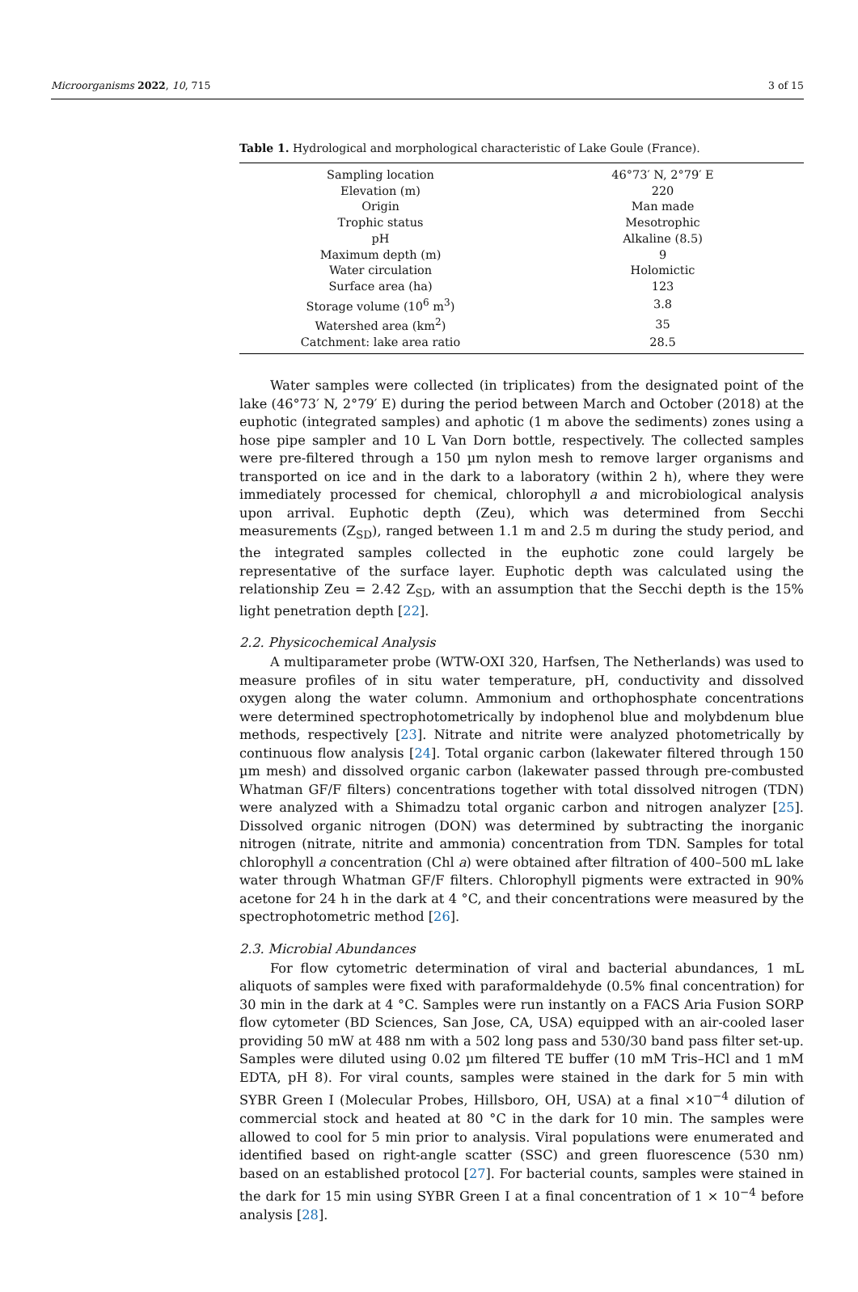Microorganisms 2022, 10, 715 3 of 15
Table 1. Hydrological and morphological characteristic of Lake Goule (France).
| Sampling location | 46°73′ N, 2°79′ E |
| Elevation (m) | 220 |
| Origin | Man made |
| Trophic status | Mesotrophic |
| pH | Alkaline (8.5) |
| Maximum depth (m) | 9 |
| Water circulation | Holomictic |
| Surface area (ha) | 123 |
| Storage volume (10<sup>6</sup> m<sup>3</sup>) | 3.8 |
| Watershed area (km<sup>2</sup>) | 35 |
| Catchment: lake area ratio | 28.5 |
Water samples were collected (in triplicates) from the designated point of the lake (46°73′ N, 2°79′ E) during the period between March and October (2018) at the euphotic (integrated samples) and aphotic (1 m above the sediments) zones using a hose pipe sampler and 10 L Van Dorn bottle, respectively. The collected samples were pre-filtered through a 150 µm nylon mesh to remove larger organisms and transported on ice and in the dark to a laboratory (within 2 h), where they were immediately processed for chemical, chlorophyll a and microbiological analysis upon arrival. Euphotic depth (Zeu), which was determined from Secchi measurements (Z<sub>SD</sub>), ranged between 1.1 m and 2.5 m during the study period, and the integrated samples collected in the euphotic zone could largely be representative of the surface layer. Euphotic depth was calculated using the relationship Zeu = 2.42 Z<sub>SD</sub>, with an assumption that the Secchi depth is the 15% light penetration depth [22].
2.2. Physicochemical Analysis
A multiparameter probe (WTW-OXI 320, Harfsen, The Netherlands) was used to measure profiles of in situ water temperature, pH, conductivity and dissolved oxygen along the water column. Ammonium and orthophosphate concentrations were determined spectrophotometrically by indophenol blue and molybdenum blue methods, respectively [23]. Nitrate and nitrite were analyzed photometrically by continuous flow analysis [24]. Total organic carbon (lakewater filtered through 150 µm mesh) and dissolved organic carbon (lakewater passed through pre-combusted Whatman GF/F filters) concentrations together with total dissolved nitrogen (TDN) were analyzed with a Shimadzu total organic carbon and nitrogen analyzer [25]. Dissolved organic nitrogen (DON) was determined by subtracting the inorganic nitrogen (nitrate, nitrite and ammonia) concentration from TDN. Samples for total chlorophyll a concentration (Chl a) were obtained after filtration of 400–500 mL lake water through Whatman GF/F filters. Chlorophyll pigments were extracted in 90% acetone for 24 h in the dark at 4 °C, and their concentrations were measured by the spectrophotometric method [26].
2.3. Microbial Abundances
For flow cytometric determination of viral and bacterial abundances, 1 mL aliquots of samples were fixed with paraformaldehyde (0.5% final concentration) for 30 min in the dark at 4 °C. Samples were run instantly on a FACS Aria Fusion SORP flow cytometer (BD Sciences, San Jose, CA, USA) equipped with an air-cooled laser providing 50 mW at 488 nm with a 502 long pass and 530/30 band pass filter set-up. Samples were diluted using 0.02 µm filtered TE buffer (10 mM Tris–HCl and 1 mM EDTA, pH 8). For viral counts, samples were stained in the dark for 5 min with SYBR Green I (Molecular Probes, Hillsboro, OH, USA) at a final ×10<sup>−4</sup> dilution of commercial stock and heated at 80 °C in the dark for 10 min. The samples were allowed to cool for 5 min prior to analysis. Viral populations were enumerated and identified based on right-angle scatter (SSC) and green fluorescence (530 nm) based on an established protocol [27]. For bacterial counts, samples were stained in the dark for 15 min using SYBR Green I at a final concentration of 1 × 10<sup>−4</sup> before analysis [28].